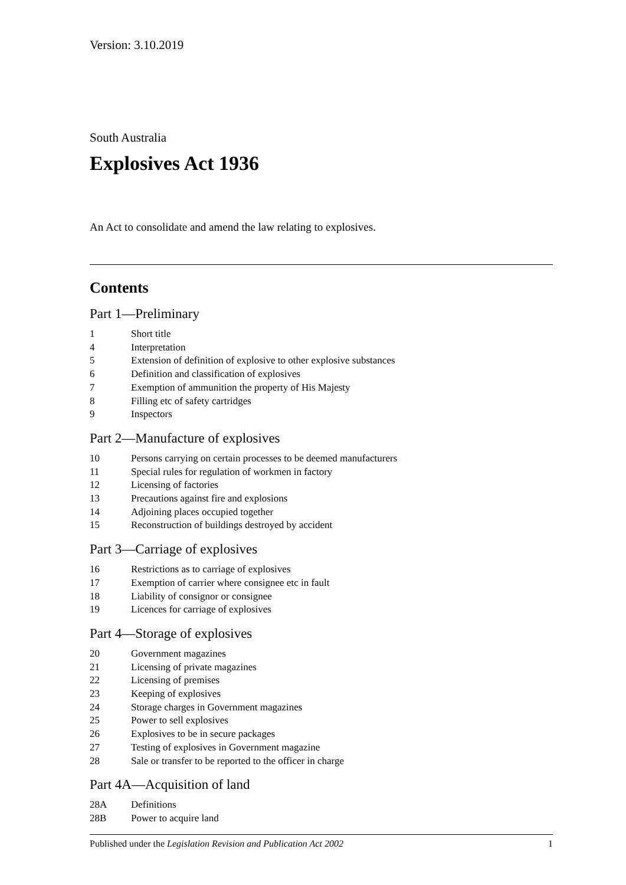Version: 3.10.2019
South Australia
Explosives Act 1936
An Act to consolidate and amend the law relating to explosives.
Contents
Part 1—Preliminary
1 Short title
4 Interpretation
5 Extension of definition of explosive to other explosive substances
6 Definition and classification of explosives
7 Exemption of ammunition the property of His Majesty
8 Filling etc of safety cartridges
9 Inspectors
Part 2—Manufacture of explosives
10 Persons carrying on certain processes to be deemed manufacturers
11 Special rules for regulation of workmen in factory
12 Licensing of factories
13 Precautions against fire and explosions
14 Adjoining places occupied together
15 Reconstruction of buildings destroyed by accident
Part 3—Carriage of explosives
16 Restrictions as to carriage of explosives
17 Exemption of carrier where consignee etc in fault
18 Liability of consignor or consignee
19 Licences for carriage of explosives
Part 4—Storage of explosives
20 Government magazines
21 Licensing of private magazines
22 Licensing of premises
23 Keeping of explosives
24 Storage charges in Government magazines
25 Power to sell explosives
26 Explosives to be in secure packages
27 Testing of explosives in Government magazine
28 Sale or transfer to be reported to the officer in charge
Part 4A—Acquisition of land
28A Definitions
28B Power to acquire land
Published under the Legislation Revision and Publication Act 2002 1